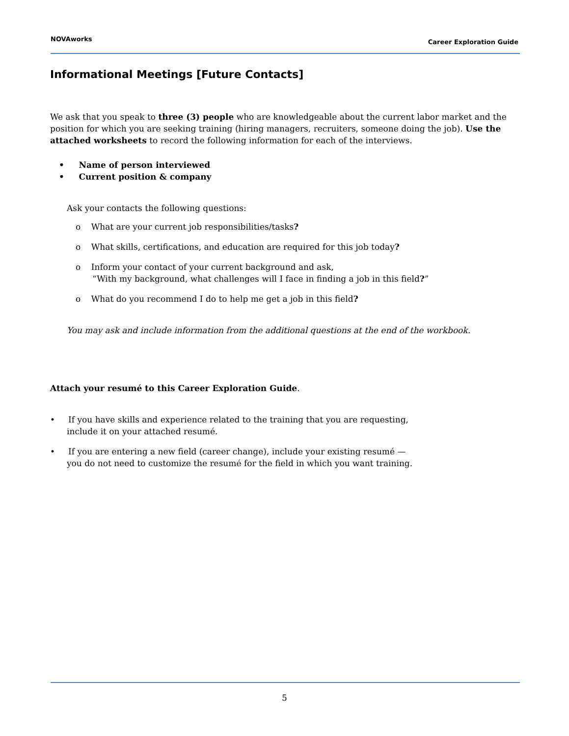NOVAworks Career Exploration Guide
Informational Meetings [Future Contacts]
We ask that you speak to three (3) people who are knowledgeable about the current labor market and the position for which you are seeking training (hiring managers, recruiters, someone doing the job). Use the attached worksheets to record the following information for each of the interviews.
• Name of person interviewed
• Current position & company
Ask your contacts the following questions:
o What are your current job responsibilities/tasks?
o What skills, certifications, and education are required for this job today?
o Inform your contact of your current background and ask,
“With my background, what challenges will I face in finding a job in this field?”
o What do you recommend I do to help me get a job in this field?
You may ask and include information from the additional questions at the end of the workbook.
Attach your resumé to this Career Exploration Guide.
• If you have skills and experience related to the training that you are requesting,
include it on your attached resumé.
• If you are entering a new field (career change), include your existing resumé —
you do not need to customize the resumé for the field in which you want training.
5